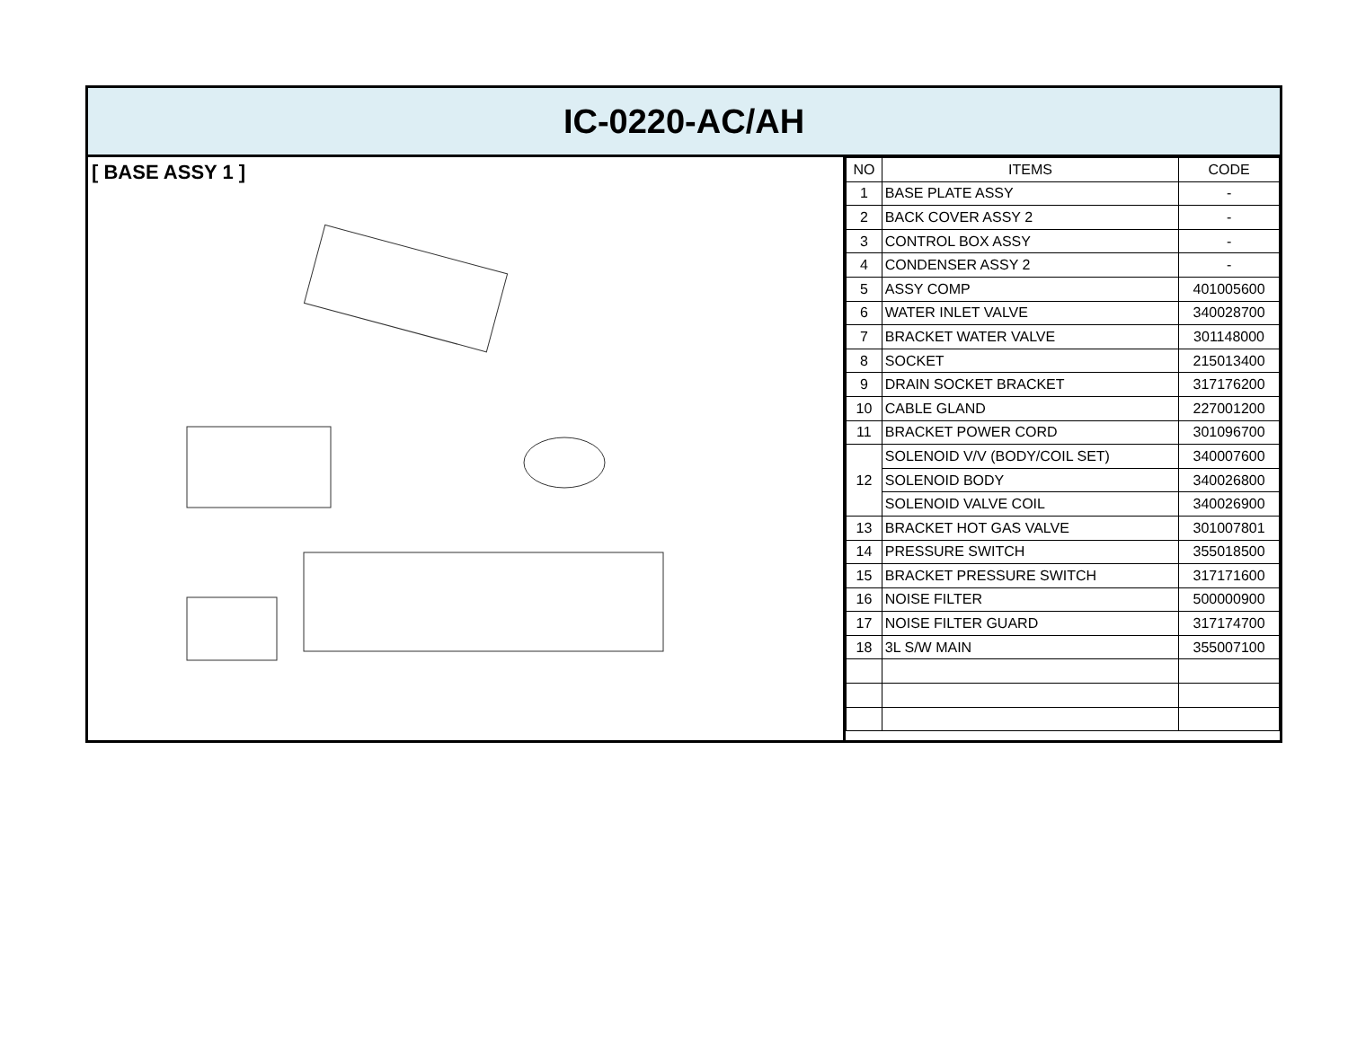IC-0220-AC/AH
[ BASE ASSY 1 ]
| NO | ITEMS | CODE |
| --- | --- | --- |
| 1 | BASE PLATE ASSY | - |
| 2 | BACK COVER ASSY 2 | - |
| 3 | CONTROL BOX ASSY | - |
| 4 | CONDENSER ASSY 2 | - |
| 5 | ASSY COMP | 401005600 |
| 6 | WATER INLET VALVE | 340028700 |
| 7 | BRACKET WATER VALVE | 301148000 |
| 8 | SOCKET | 215013400 |
| 9 | DRAIN SOCKET BRACKET | 317176200 |
| 10 | CABLE GLAND | 227001200 |
| 11 | BRACKET POWER CORD | 301096700 |
| 12 | SOLENOID V/V (BODY/COIL SET) | 340007600 |
| | SOLENOID BODY | 340026800 |
| | SOLENOID VALVE COIL | 340026900 |
| 13 | BRACKET HOT GAS VALVE | 301007801 |
| 14 | PRESSURE SWITCH | 355018500 |
| 15 | BRACKET PRESSURE SWITCH | 317171600 |
| 16 | NOISE FILTER | 500000900 |
| 17 | NOISE FILTER GUARD | 317174700 |
| 18 | 3L S/W MAIN | 355007100 |